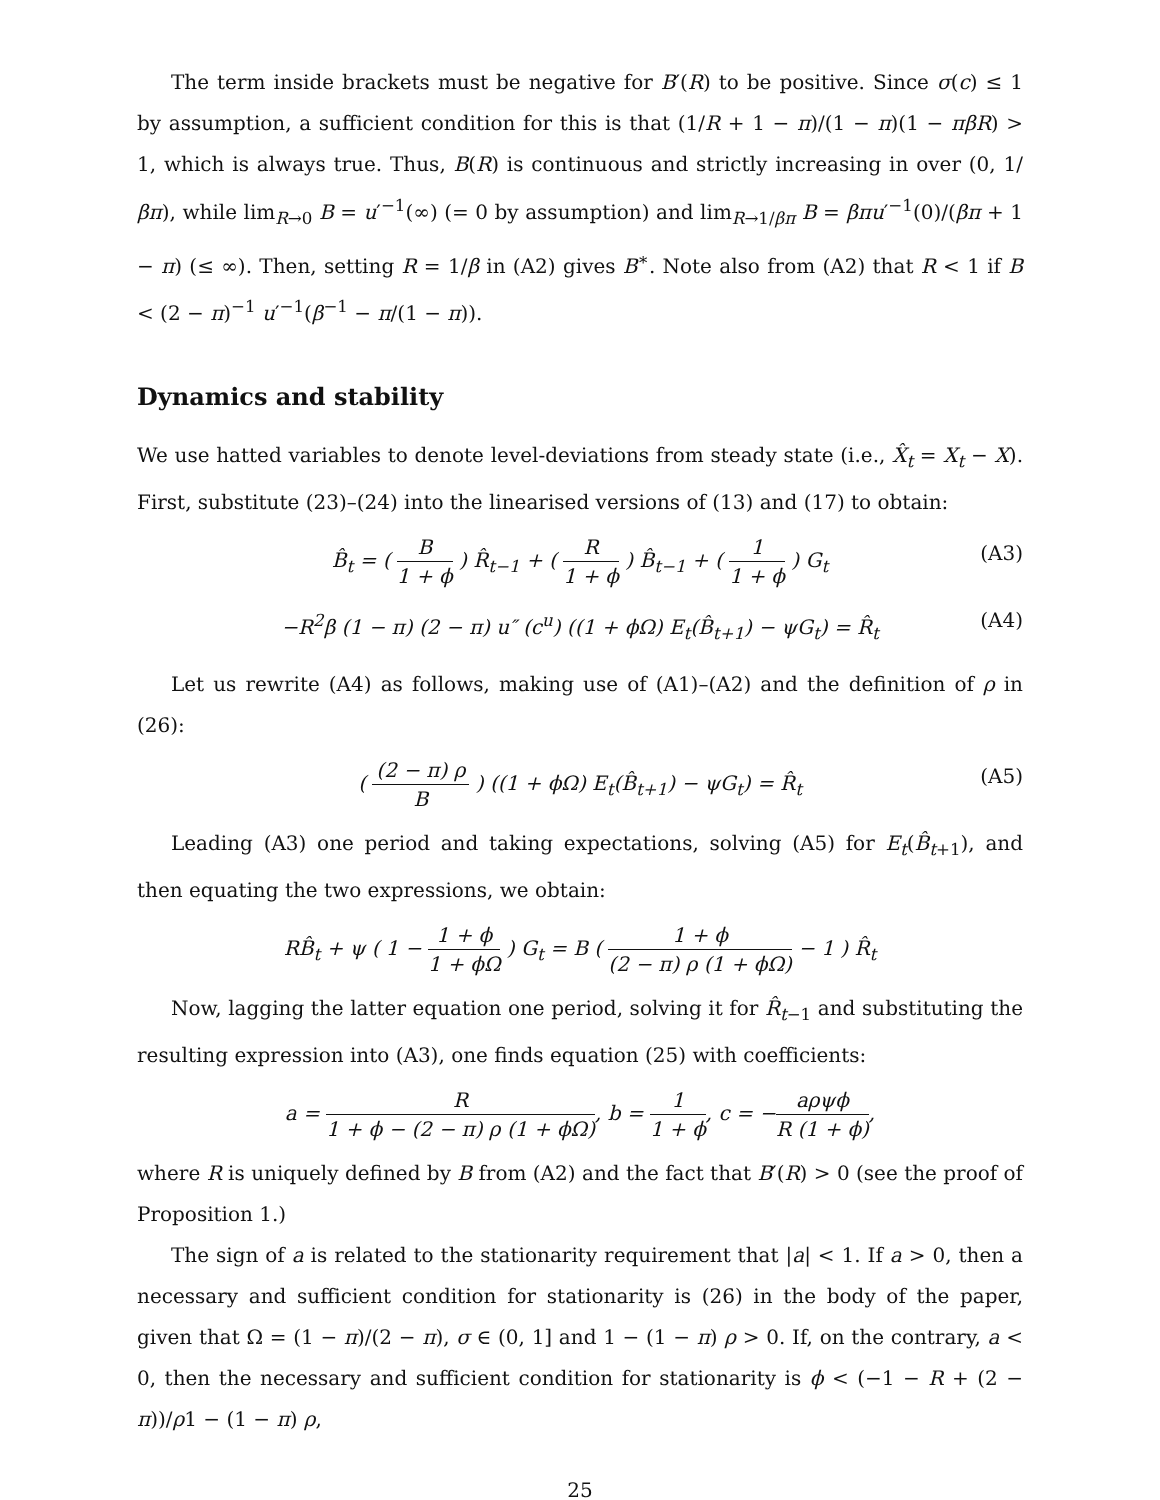The term inside brackets must be negative for B′(R) to be positive. Since σ(c) ≤ 1 by assumption, a sufficient condition for this is that (1/R + 1 − π)/(1 − π)(1 − πβR) > 1, which is always true. Thus, B(R) is continuous and strictly increasing in over (0, 1/βπ), while lim<sub>R→0</sub> B = u′<sup>−1</sup>(∞) (= 0 by assumption) and lim<sub>R→1/βπ</sub> B = βπu′<sup>−1</sup>(0)/(βπ + 1 − π) (≤ ∞). Then, setting R = 1/β in (A2) gives B<sup>∗</sup>. Note also from (A2) that R < 1 if B < (2 − π)<sup>−1</sup> u′<sup>−1</sup>(β<sup>−1</sup> − π/(1 − π)).
Dynamics and stability
We use hatted variables to denote level-deviations from steady state (i.e., X̂<sub>t</sub> = X<sub>t</sub> − X). First, substitute (23)–(24) into the linearised versions of (13) and (17) to obtain:
B̂<sub>t</sub> = ( B 1 + ϕ ) R̂<sub>t−1</sub> + ( R 1 + ϕ ) B̂<sub>t−1</sub> + ( 1 1 + ϕ ) G<sub>t</sub> (A3)
−R<sup>2</sup>β (1 − π) (2 − π) u″ (c<sup>u</sup>) ((1 + ϕΩ) E<sub>t</sub>(B̂<sub>t+1</sub>) − ψG<sub>t</sub>) = R̂<sub>t</sub> (A4)
Let us rewrite (A4) as follows, making use of (A1)–(A2) and the definition of ρ in (26):
( (2 − π) ρ B ) ((1 + ϕΩ) E<sub>t</sub>(B̂<sub>t+1</sub>) − ψG<sub>t</sub>) = R̂<sub>t</sub> (A5)
Leading (A3) one period and taking expectations, solving (A5) for E<sub>t</sub>(B̂<sub>t+1</sub>), and then equating the two expressions, we obtain:
RB̂<sub>t</sub> + ψ ( 1 − 1 + ϕ 1 + ϕΩ ) G<sub>t</sub> = B ( 1 + ϕ (2 − π) ρ (1 + ϕΩ) − 1 ) R̂<sub>t</sub>
Now, lagging the latter equation one period, solving it for R̂<sub>t−1</sub> and substituting the resulting expression into (A3), one finds equation (25) with coefficients:
a = R 1 + ϕ − (2 − π) ρ (1 + ϕΩ), b = 1 1 + ϕ, c = −aρψϕ R (1 + ϕ),
where R is uniquely defined by B from (A2) and the fact that B′(R) > 0 (see the proof of Proposition 1.)
The sign of a is related to the stationarity requirement that |a| < 1. If a > 0, then a necessary and sufficient condition for stationarity is (26) in the body of the paper, given that Ω = (1 − π)/(2 − π), σ ∈ (0, 1] and 1 − (1 − π) ρ > 0. If, on the contrary, a < 0, then the necessary and sufficient condition for stationarity is ϕ < (−1 − R + (2 − π))/ρ1 − (1 − π) ρ,
25